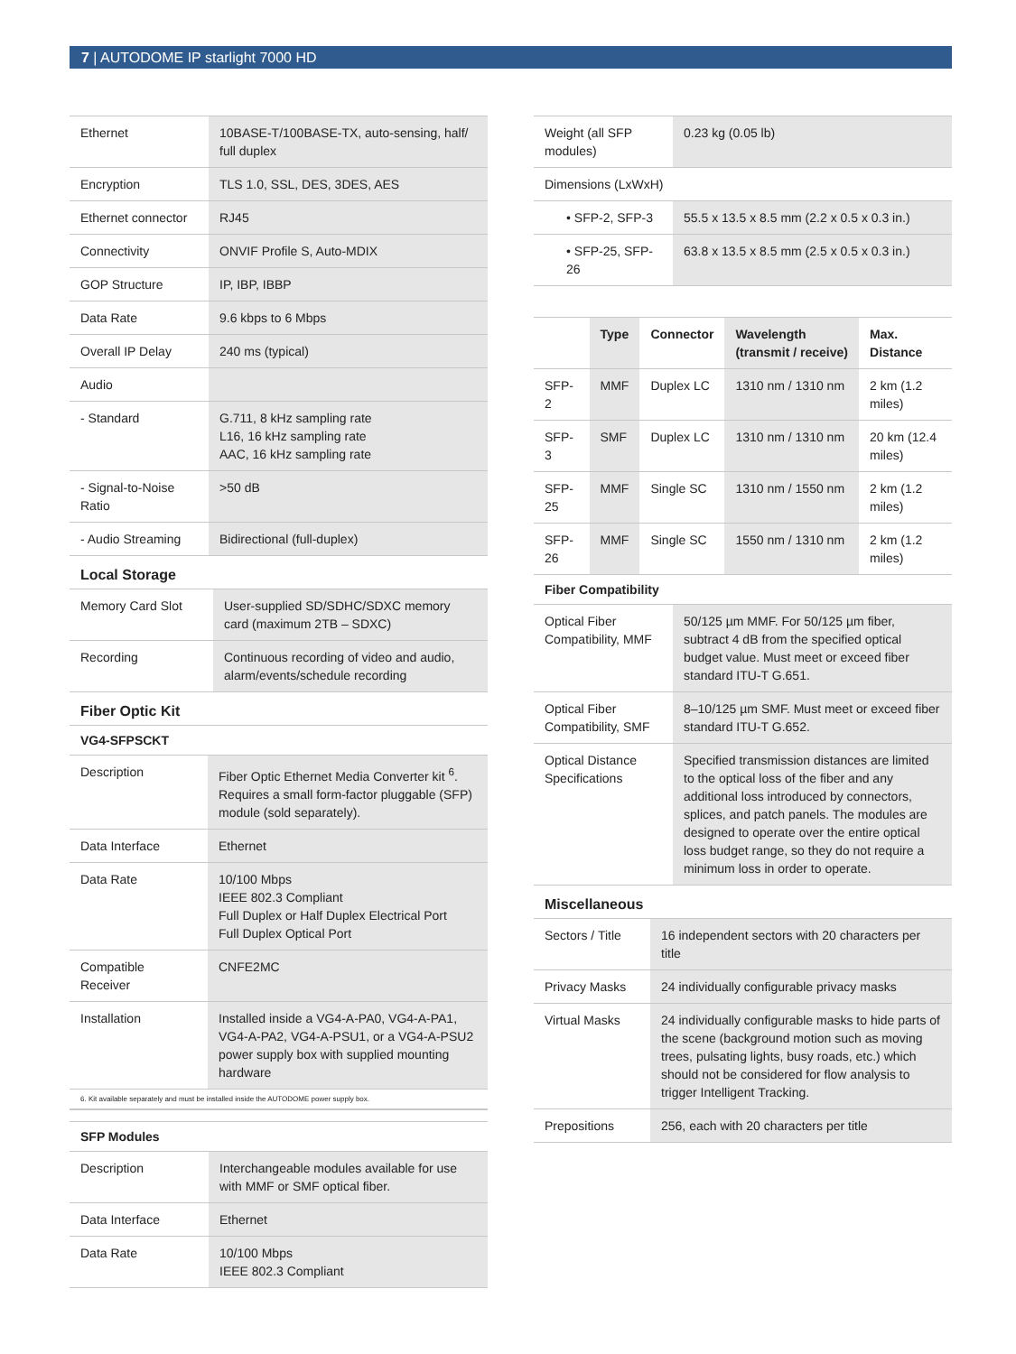7 | AUTODOME IP starlight 7000 HD
| Ethernet | 10BASE-T/100BASE-TX, auto-sensing, half/ full duplex |
| Encryption | TLS 1.0, SSL, DES, 3DES, AES |
| Ethernet connector | RJ45 |
| Connectivity | ONVIF Profile S, Auto-MDIX |
| GOP Structure | IP, IBP, IBBP |
| Data Rate | 9.6 kbps to 6 Mbps |
| Overall IP Delay | 240 ms (typical) |
| Audio | |
| - Standard | G.711, 8 kHz sampling rate L16, 16 kHz sampling rate AAC, 16 kHz sampling rate |
| - Signal-to-Noise Ratio | >50 dB |
| - Audio Streaming | Bidirectional (full-duplex) |
Local Storage
| Memory Card Slot | User-supplied SD/SDHC/SDXC memory card (maximum 2TB – SDXC) |
| Recording | Continuous recording of video and audio, alarm/events/schedule recording |
Fiber Optic Kit
VG4-SFPSCKT
| Description | Fiber Optic Ethernet Media Converter kit <sup>6</sup>. Requires a small form-factor pluggable (SFP) module (sold separately). |
| Data Interface | Ethernet |
| Data Rate | 10/100 Mbps IEEE 802.3 Compliant Full Duplex or Half Duplex Electrical Port Full Duplex Optical Port |
| Compatible Receiver | CNFE2MC |
| Installation | Installed inside a VG4-A-PA0, VG4-A-PA1, VG4-A-PA2, VG4-A-PSU1, or a VG4-A-PSU2 power supply box with supplied mounting hardware |
6. Kit available separately and must be installed inside the AUTODOME power supply box.
SFP Modules
| Description | Interchangeable modules available for use with MMF or SMF optical fiber. |
| Data Interface | Ethernet |
| Data Rate | 10/100 Mbps IEEE 802.3 Compliant |
| Weight (all SFP modules) | 0.23 kg (0.05 lb) |
| Dimensions (LxWxH) | |
| • SFP-2, SFP-3 | 55.5 x 13.5 x 8.5 mm (2.2 x 0.5 x 0.3 in.) |
| • SFP-25, SFP-26 | 63.8 x 13.5 x 8.5 mm (2.5 x 0.5 x 0.3 in.) |
| | Type | Connector | Wavelength (transmit / receive) | Max. Distance |
| --- | --- | --- | --- | --- |
| SFP-2 | MMF | Duplex LC | 1310 nm / 1310 nm | 2 km (1.2 miles) |
| SFP-3 | SMF | Duplex LC | 1310 nm / 1310 nm | 20 km (12.4 miles) |
| SFP-25 | MMF | Single SC | 1310 nm / 1550 nm | 2 km (1.2 miles) |
| SFP-26 | MMF | Single SC | 1550 nm / 1310 nm | 2 km (1.2 miles) |
Fiber Compatibility
| Optical Fiber Compatibility, MMF | 50/125 µm MMF. For 50/125 µm fiber, subtract 4 dB from the specified optical budget value. Must meet or exceed fiber standard ITU-T G.651. |
| Optical Fiber Compatibility, SMF | 8–10/125 µm SMF. Must meet or exceed fiber standard ITU-T G.652. |
| Optical Distance Specifications | Specified transmission distances are limited to the optical loss of the fiber and any additional loss introduced by connectors, splices, and patch panels. The modules are designed to operate over the entire optical loss budget range, so they do not require a minimum loss in order to operate. |
Miscellaneous
| Sectors / Title | 16 independent sectors with 20 characters per title |
| Privacy Masks | 24 individually configurable privacy masks |
| Virtual Masks | 24 individually configurable masks to hide parts of the scene (background motion such as moving trees, pulsating lights, busy roads, etc.) which should not be considered for flow analysis to trigger Intelligent Tracking. |
| Prepositions | 256, each with 20 characters per title |